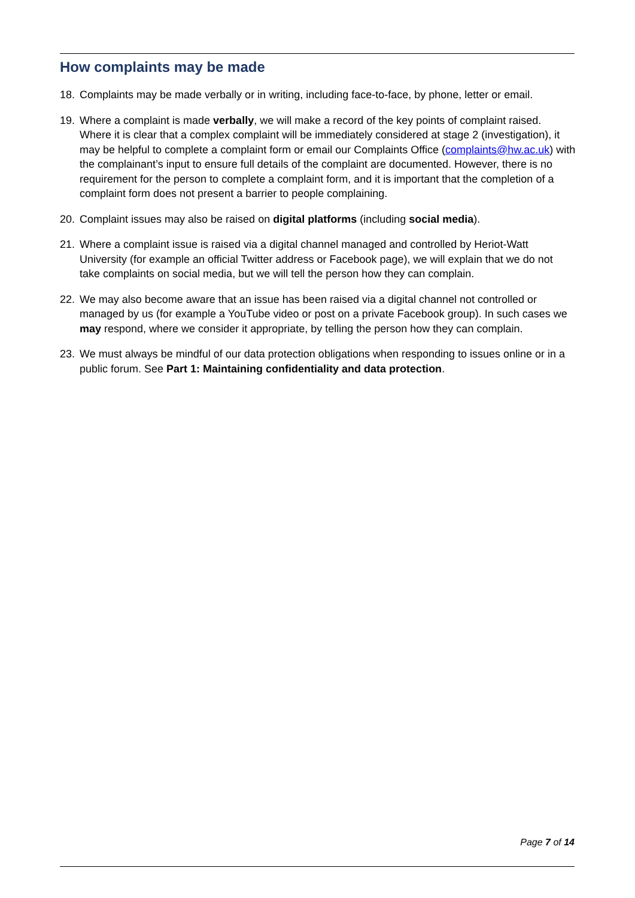How complaints may be made
18. Complaints may be made verbally or in writing, including face-to-face, by phone, letter or email.
19. Where a complaint is made verbally, we will make a record of the key points of complaint raised. Where it is clear that a complex complaint will be immediately considered at stage 2 (investigation), it may be helpful to complete a complaint form or email our Complaints Office (complaints@hw.ac.uk) with the complainant’s input to ensure full details of the complaint are documented. However, there is no requirement for the person to complete a complaint form, and it is important that the completion of a complaint form does not present a barrier to people complaining.
20. Complaint issues may also be raised on digital platforms (including social media).
21. Where a complaint issue is raised via a digital channel managed and controlled by Heriot-Watt University (for example an official Twitter address or Facebook page), we will explain that we do not take complaints on social media, but we will tell the person how they can complain.
22. We may also become aware that an issue has been raised via a digital channel not controlled or managed by us (for example a YouTube video or post on a private Facebook group). In such cases we may respond, where we consider it appropriate, by telling the person how they can complain.
23. We must always be mindful of our data protection obligations when responding to issues online or in a public forum. See Part 1: Maintaining confidentiality and data protection.
Page 7 of 14